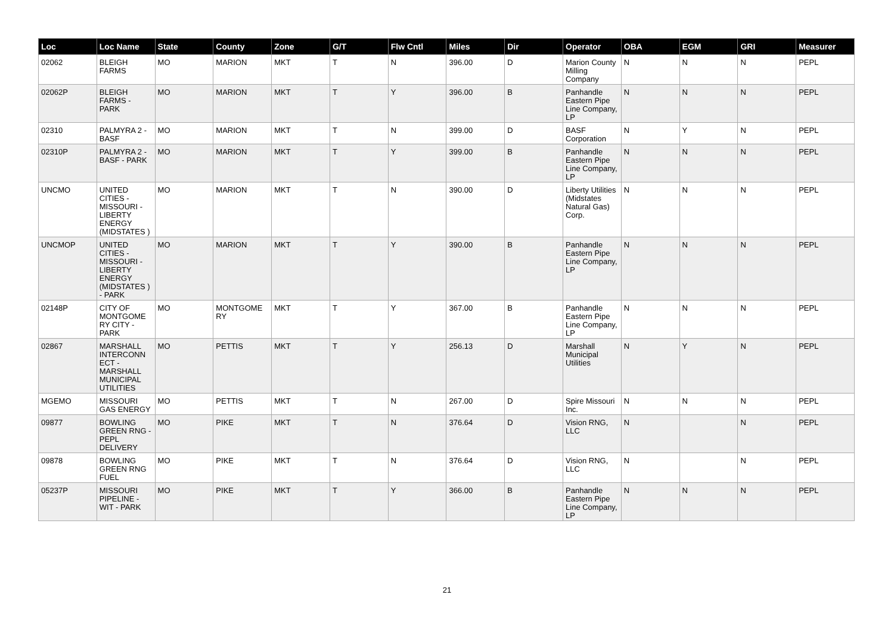| Loc | Loc Name | State | County | Zone | G/T | Flw Cntl | Miles | Dir | Operator | OBA | EGM | GRI | Measurer |
| --- | --- | --- | --- | --- | --- | --- | --- | --- | --- | --- | --- | --- | --- |
| 02062 | BLEIGH FARMS | MO | MARION | MKT | T | N | 396.00 | D | Marion County Milling Company | N | N | N | PEPL |
| 02062P | BLEIGH FARMS - PARK | MO | MARION | MKT | T | Y | 396.00 | B | Panhandle Eastern Pipe Line Company, LP | N | N | N | PEPL |
| 02310 | PALMYRA 2 - BASF | MO | MARION | MKT | T | N | 399.00 | D | BASF Corporation | N | Y | N | PEPL |
| 02310P | PALMYRA 2 - BASF - PARK | MO | MARION | MKT | T | Y | 399.00 | B | Panhandle Eastern Pipe Line Company, LP | N | N | N | PEPL |
| UNCMO | UNITED CITIES - MISSOURI - LIBERTY ENERGY (MIDSTATES ) | MO | MARION | MKT | T | N | 390.00 | D | Liberty Utilities (Midstates Natural Gas) Corp. | N | N | N | PEPL |
| UNCMOP | UNITED CITIES - MISSOURI - LIBERTY ENERGY (MIDSTATES ) - PARK | MO | MARION | MKT | T | Y | 390.00 | B | Panhandle Eastern Pipe Line Company, LP | N | N | N | PEPL |
| 02148P | CITY OF MONTGOME RY CITY - PARK | MO | MONTGOME RY | MKT | T | Y | 367.00 | B | Panhandle Eastern Pipe Line Company, LP | N | N | N | PEPL |
| 02867 | MARSHALL INTERCONN ECT - MARSHALL MUNICIPAL UTILITIES | MO | PETTIS | MKT | T | Y | 256.13 | D | Marshall Municipal Utilities | N | Y | N | PEPL |
| MGEMO | MISSOURI GAS ENERGY | MO | PETTIS | MKT | T | N | 267.00 | D | Spire Missouri Inc. | N | N | N | PEPL |
| 09877 | BOWLING GREEN RNG - PEPL DELIVERY | MO | PIKE | MKT | T | N | 376.64 | D | Vision RNG, LLC | N | | N | PEPL |
| 09878 | BOWLING GREEN RNG FUEL | MO | PIKE | MKT | T | N | 376.64 | D | Vision RNG, LLC | N | | N | PEPL |
| 05237P | MISSOURI PIPELINE - WIT - PARK | MO | PIKE | MKT | T | Y | 366.00 | B | Panhandle Eastern Pipe Line Company, LP | N | N | N | PEPL |
21